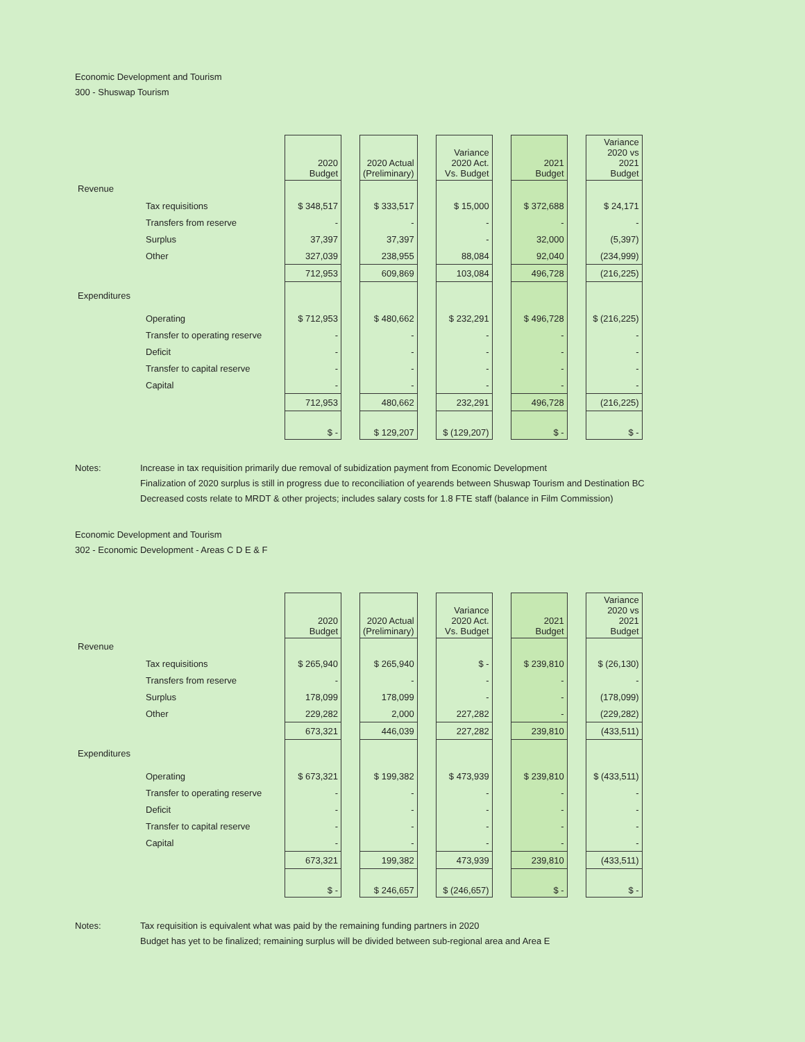Economic Development and Tourism
300 - Shuswap Tourism
| | | 2020 Budget | | 2020 Actual (Preliminary) | | Variance 2020 Act. Vs. Budget | | 2021 Budget | | Variance 2020 vs 2021 Budget |
| Revenue | | | | | | | | | | |
| | Tax requisitions | $ 348,517 | | $ 333,517 | | $ 15,000 | | $ 372,688 | | $ 24,171 |
| | Transfers from reserve | - | | - | | - | | - | | - |
| | Surplus | 37,397 | | 37,397 | | - | | 32,000 | | (5,397) |
| | Other | 327,039 | | 238,955 | | 88,084 | | 92,040 | | (234,999) |
| | | 712,953 | | 609,869 | | 103,084 | | 496,728 | | (216,225) |
| Expenditures | | | | | | | | | | |
| | Operating | $ 712,953 | | $ 480,662 | | $ 232,291 | | $ 496,728 | | $ (216,225) |
| | Transfer to operating reserve | - | | - | | - | | - | | - |
| | Deficit | - | | - | | - | | - | | - |
| | Transfer to capital reserve | - | | - | | - | | - | | - |
| | Capital | - | | - | | - | | - | | - |
| | | 712,953 | | 480,662 | | 232,291 | | 496,728 | | (216,225) |
| | | $ - | | $ 129,207 | | $ (129,207) | | $ - | | $ - |
Notes: Increase in tax requisition primarily due removal of subidization payment from Economic Development
Finalization of 2020 surplus is still in progress due to reconciliation of yearends between Shuswap Tourism and Destination BC
Decreased costs relate to MRDT & other projects; includes salary costs for 1.8 FTE staff (balance in Film Commission)
Economic Development and Tourism
302 - Economic Development - Areas C D E & F
| | | 2020 Budget | | 2020 Actual (Preliminary) | | Variance 2020 Act. Vs. Budget | | 2021 Budget | | Variance 2020 vs 2021 Budget |
| Revenue | | | | | | | | | | |
| | Tax requisitions | $ 265,940 | | $ 265,940 | | $ - | | $ 239,810 | | $ (26,130) |
| | Transfers from reserve | - | | - | | - | | - | | - |
| | Surplus | 178,099 | | 178,099 | | - | | - | | (178,099) |
| | Other | 229,282 | | 2,000 | | 227,282 | | - | | (229,282) |
| | | 673,321 | | 446,039 | | 227,282 | | 239,810 | | (433,511) |
| Expenditures | | | | | | | | | | |
| | Operating | $ 673,321 | | $ 199,382 | | $ 473,939 | | $ 239,810 | | $ (433,511) |
| | Transfer to operating reserve | - | | - | | - | | - | | - |
| | Deficit | - | | - | | - | | - | | - |
| | Transfer to capital reserve | - | | - | | - | | - | | - |
| | Capital | - | | - | | - | | - | | - |
| | | 673,321 | | 199,382 | | 473,939 | | 239,810 | | (433,511) |
| | | $ - | | $ 246,657 | | $ (246,657) | | $ - | | $ - |
Notes: Tax requisition is equivalent what was paid by the remaining funding partners in 2020
Budget has yet to be finalized; remaining surplus will be divided between sub-regional area and Area E